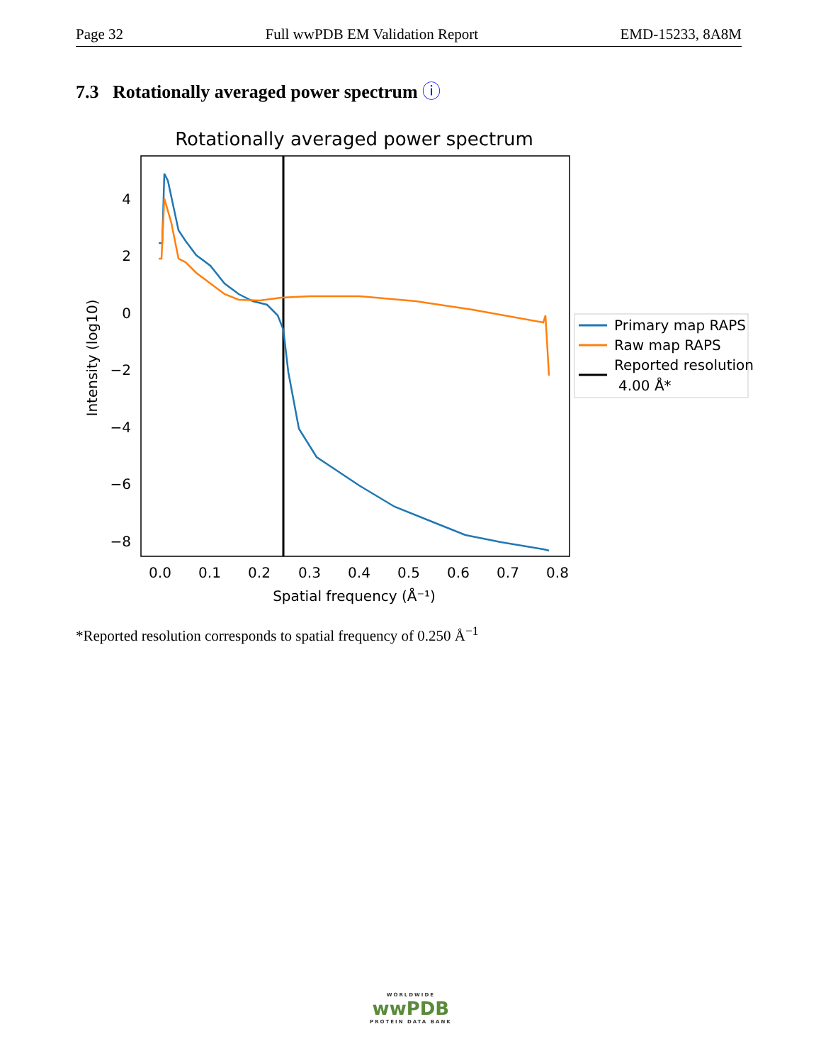Page 32 Full wwPDB EM Validation Report EMD-15233, 8A8M
7.3 Rotationally averaged power spectrum ⓘ
Rotationally averaged power spectrum
4
2
0
−2
−4
−6
−8
0.0
0.1
0.2
0.3
0.4
0.5
0.6
0.7
0.8
Spatial frequency (Å⁻¹)
Intensity (log10)
Primary map RAPS
Raw map RAPS
Reported resolution
4.00 Å*
*Reported resolution corresponds to spatial frequency of 0.250 Å<sup>−1</sup>
WORLDWIDE
wwPDB
PROTEIN DATA BANK